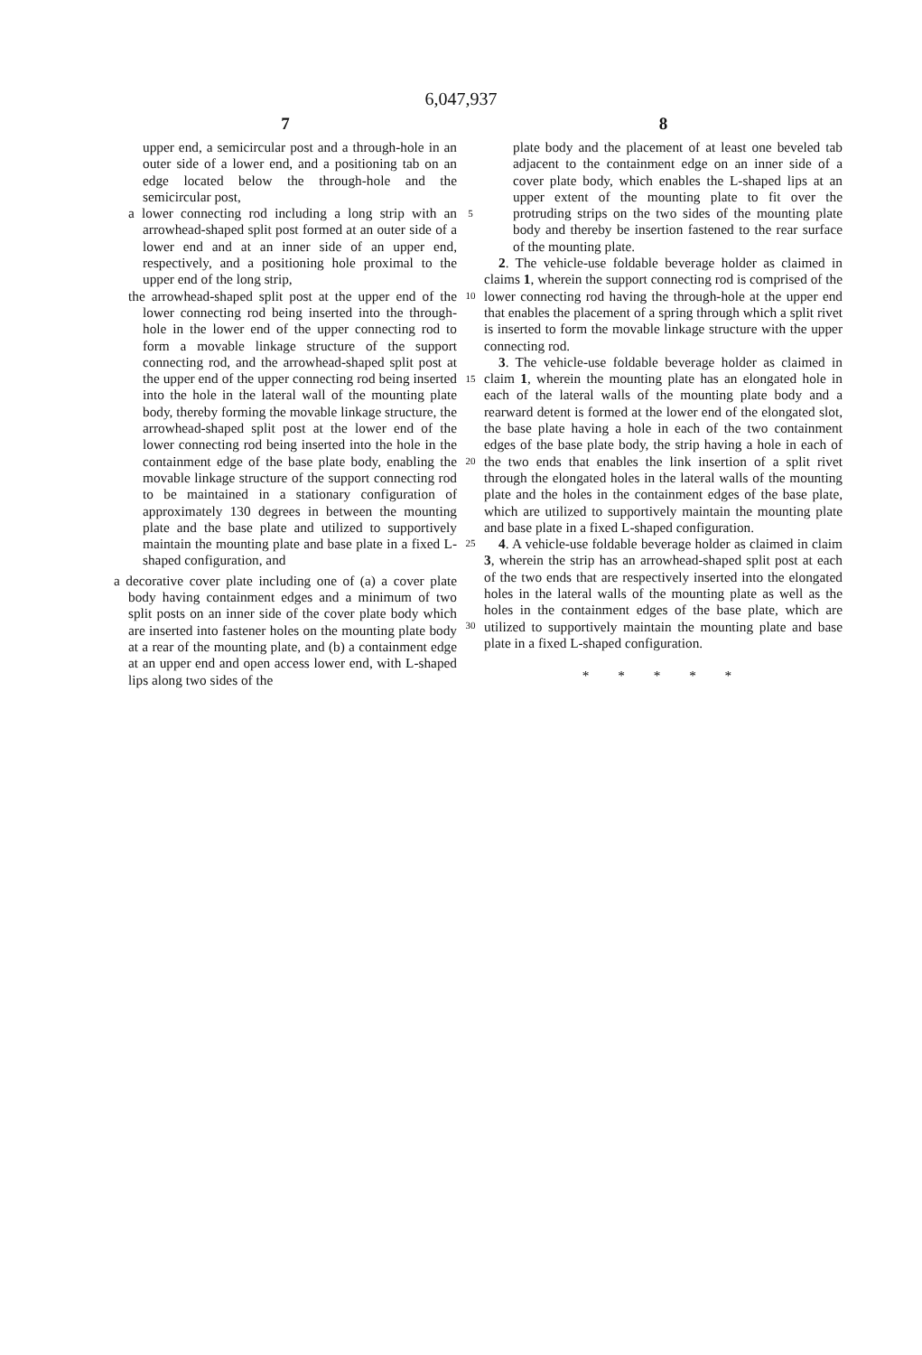6,047,937
7
upper end, a semicircular post and a through-hole in an outer side of a lower end, and a positioning tab on an edge located below the through-hole and the semicircular post,
a lower connecting rod including a long strip with an arrowhead-shaped split post formed at an outer side of a lower end and at an inner side of an upper end, respectively, and a positioning hole proximal to the upper end of the long strip,
the arrowhead-shaped split post at the upper end of the lower connecting rod being inserted into the through-hole in the lower end of the upper connecting rod to form a movable linkage structure of the support connecting rod, and the arrowhead-shaped split post at the upper end of the upper connecting rod being inserted into the hole in the lateral wall of the mounting plate body, thereby forming the movable linkage structure, the arrowhead-shaped split post at the lower end of the lower connecting rod being inserted into the hole in the containment edge of the base plate body, enabling the movable linkage structure of the support connecting rod to be maintained in a stationary configuration of approximately 130 degrees in between the mounting plate and the base plate and utilized to supportively maintain the mounting plate and base plate in a fixed L-shaped configuration, and
a decorative cover plate including one of (a) a cover plate body having containment edges and a minimum of two split posts on an inner side of the cover plate body which are inserted into fastener holes on the mounting plate body at a rear of the mounting plate, and (b) a containment edge at an upper end and open access lower end, with L-shaped lips along two sides of the
5
10
15
20
25
30
8
plate body and the placement of at least one beveled tab adjacent to the containment edge on an inner side of a cover plate body, which enables the L-shaped lips at an upper extent of the mounting plate to fit over the protruding strips on the two sides of the mounting plate body and thereby be insertion fastened to the rear surface of the mounting plate.
2. The vehicle-use foldable beverage holder as claimed in claims 1, wherein the support connecting rod is comprised of the lower connecting rod having the through-hole at the upper end that enables the placement of a spring through which a split rivet is inserted to form the movable linkage structure with the upper connecting rod.
3. The vehicle-use foldable beverage holder as claimed in claim 1, wherein the mounting plate has an elongated hole in each of the lateral walls of the mounting plate body and a rearward detent is formed at the lower end of the elongated slot, the base plate having a hole in each of the two containment edges of the base plate body, the strip having a hole in each of the two ends that enables the link insertion of a split rivet through the elongated holes in the lateral walls of the mounting plate and the holes in the containment edges of the base plate, which are utilized to supportively maintain the mounting plate and base plate in a fixed L-shaped configuration.
4. A vehicle-use foldable beverage holder as claimed in claim 3, wherein the strip has an arrowhead-shaped split post at each of the two ends that are respectively inserted into the elongated holes in the lateral walls of the mounting plate as well as the holes in the containment edges of the base plate, which are utilized to supportively maintain the mounting plate and base plate in a fixed L-shaped configuration.
* * * * *